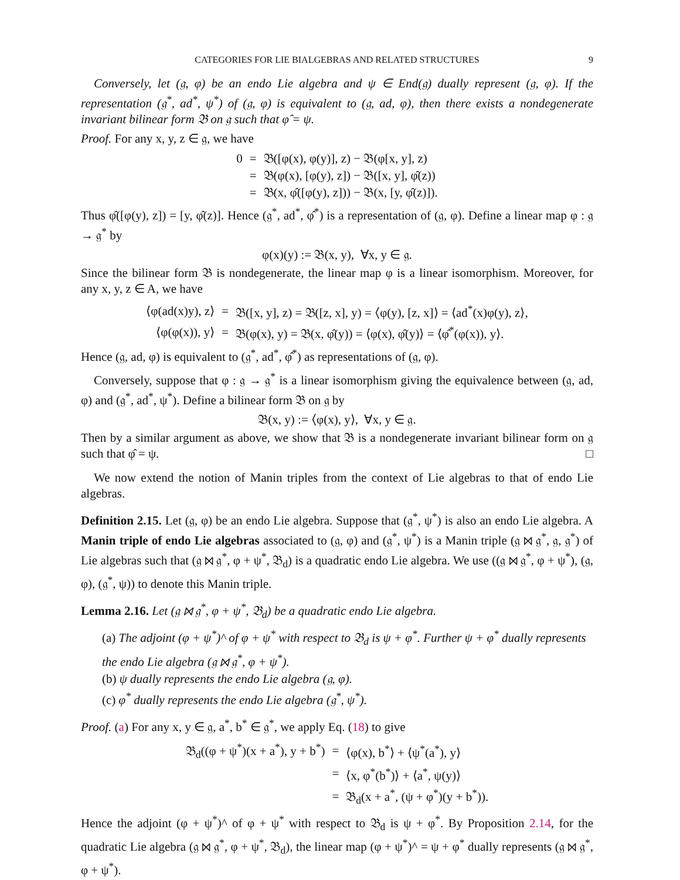CATEGORIES FOR LIE BIALGEBRAS AND RELATED STRUCTURES 9
Conversely, let (𝔤, φ) be an endo Lie algebra and ψ ∈ End(𝔤) dually represent (𝔤, φ). If the representation (𝔤<sup>*</sup>, ad<sup>*</sup>, ψ<sup>*</sup>) of (𝔤, φ) is equivalent to (𝔤, ad, φ), then there exists a nondegenerate invariant bilinear form 𝔅 on 𝔤 such that φ̂ = ψ.
Proof. For any x, y, z ∈ 𝔤, we have
| 0 | = | 𝔅([φ(x), φ(y)], z) − 𝔅(φ[x, y], z) |
| | = | 𝔅(φ(x), [φ(y), z]) − 𝔅([x, y], φ̂(z)) |
| | = | 𝔅(x, φ̂([φ(y), z])) − 𝔅(x, [y, φ̂(z)]). |
Thus φ̂([φ(y), z]) = [y, φ̂(z)]. Hence (𝔤<sup>*</sup>, ad<sup>*</sup>, φ̂<sup>*</sup>) is a representation of (𝔤, φ). Define a linear map φ : 𝔤 → 𝔤<sup>*</sup> by
φ(x)(y) := 𝔅(x, y), ∀x, y ∈ 𝔤.
Since the bilinear form 𝔅 is nondegenerate, the linear map φ is a linear isomorphism. Moreover, for any x, y, z ∈ A, we have
| ⟨φ(ad(x)y), z⟩ | = | 𝔅([x, y], z) = 𝔅([z, x], y) = ⟨φ(y), [z, x]⟩ = ⟨ad<sup>*</sup>(x)φ(y), z⟩, |
| ⟨φ(φ(x)), y⟩ | = | 𝔅(φ(x), y) = 𝔅(x, φ̂(y)) = ⟨φ(x), φ̂(y)⟩ = ⟨φ̂<sup>*</sup>(φ(x)), y⟩. |
Hence (𝔤, ad, φ) is equivalent to (𝔤<sup>*</sup>, ad<sup>*</sup>, φ̂<sup>*</sup>) as representations of (𝔤, φ).
Conversely, suppose that φ : 𝔤 → 𝔤<sup>*</sup> is a linear isomorphism giving the equivalence between (𝔤, ad, φ) and (𝔤<sup>*</sup>, ad<sup>*</sup>, ψ<sup>*</sup>). Define a bilinear form 𝔅 on 𝔤 by
𝔅(x, y) := ⟨φ(x), y⟩, ∀x, y ∈ 𝔤.
Then by a similar argument as above, we show that 𝔅 is a nondegenerate invariant bilinear form on 𝔤 such that φ̂ = ψ. □
We now extend the notion of Manin triples from the context of Lie algebras to that of endo Lie algebras.
Definition 2.15. Let (𝔤, φ) be an endo Lie algebra. Suppose that (𝔤<sup>*</sup>, ψ<sup>*</sup>) is also an endo Lie algebra. A Manin triple of endo Lie algebras associated to (𝔤, φ) and (𝔤<sup>*</sup>, ψ<sup>*</sup>) is a Manin triple (𝔤 ⋈ 𝔤<sup>*</sup>, 𝔤, 𝔤<sup>*</sup>) of Lie algebras such that (𝔤 ⋈ 𝔤<sup>*</sup>, φ + ψ<sup>*</sup>, 𝔅<sub>d</sub>) is a quadratic endo Lie algebra. We use ((𝔤 ⋈ 𝔤<sup>*</sup>, φ + ψ<sup>*</sup>), (𝔤, φ), (𝔤<sup>*</sup>, ψ)) to denote this Manin triple.
Lemma 2.16. Let (𝔤 ⋈ 𝔤<sup>*</sup>, φ + ψ<sup>*</sup>, 𝔅<sub>d</sub>) be a quadratic endo Lie algebra.
(a) The adjoint (φ + ψ<sup>*</sup>)^ of φ + ψ<sup>*</sup> with respect to 𝔅<sub>d</sub> is ψ + φ<sup>*</sup>. Further ψ + φ<sup>*</sup> dually represents the endo Lie algebra (𝔤 ⋈ 𝔤<sup>*</sup>, φ + ψ<sup>*</sup>).
(b) ψ dually represents the endo Lie algebra (𝔤, φ).
(c) φ<sup>*</sup> dually represents the endo Lie algebra (𝔤<sup>*</sup>, ψ<sup>*</sup>).
Proof. (a) For any x, y ∈ 𝔤, a<sup>*</sup>, b<sup>*</sup> ∈ 𝔤<sup>*</sup>, we apply Eq. (18) to give
| 𝔅<sub>d</sub>((φ + ψ<sup>*</sup>)(x + a<sup>*</sup>), y + b<sup>*</sup>) | = | ⟨φ(x), b<sup>*</sup>⟩ + ⟨ψ<sup>*</sup>(a<sup>*</sup>), y⟩ |
| | = | ⟨x, φ<sup>*</sup>(b<sup>*</sup>)⟩ + ⟨a<sup>*</sup>, ψ(y)⟩ |
| | = | 𝔅<sub>d</sub>(x + a<sup>*</sup>, (ψ + φ<sup>*</sup>)(y + b<sup>*</sup>)). |
Hence the adjoint (φ + ψ<sup>*</sup>)^ of φ + ψ<sup>*</sup> with respect to 𝔅<sub>d</sub> is ψ + φ<sup>*</sup>. By Proposition 2.14, for the quadratic Lie algebra (𝔤 ⋈ 𝔤<sup>*</sup>, φ + ψ<sup>*</sup>, 𝔅<sub>d</sub>), the linear map (φ + ψ<sup>*</sup>)^ = ψ + φ<sup>*</sup> dually represents (𝔤 ⋈ 𝔤<sup>*</sup>, φ + ψ<sup>*</sup>).